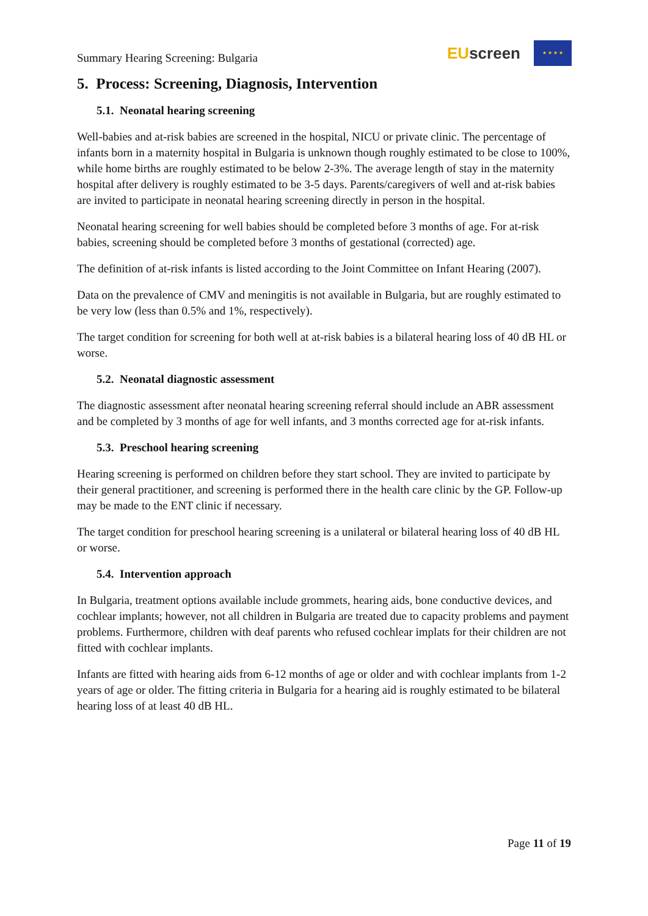Summary Hearing Screening: Bulgaria
EU screen
★ ★ ★ ★
5. Process: Screening, Diagnosis, Intervention
5.1. Neonatal hearing screening
Well-babies and at-risk babies are screened in the hospital, NICU or private clinic. The percentage of infants born in a maternity hospital in Bulgaria is unknown though roughly estimated to be close to 100%, while home births are roughly estimated to be below 2-3%. The average length of stay in the maternity hospital after delivery is roughly estimated to be 3-5 days. Parents/caregivers of well and at-risk babies are invited to participate in neonatal hearing screening directly in person in the hospital.
Neonatal hearing screening for well babies should be completed before 3 months of age. For at-risk babies, screening should be completed before 3 months of gestational (corrected) age.
The definition of at-risk infants is listed according to the Joint Committee on Infant Hearing (2007).
Data on the prevalence of CMV and meningitis is not available in Bulgaria, but are roughly estimated to be very low (less than 0.5% and 1%, respectively).
The target condition for screening for both well at at-risk babies is a bilateral hearing loss of 40 dB HL or worse.
5.2. Neonatal diagnostic assessment
The diagnostic assessment after neonatal hearing screening referral should include an ABR assessment and be completed by 3 months of age for well infants, and 3 months corrected age for at-risk infants.
5.3. Preschool hearing screening
Hearing screening is performed on children before they start school. They are invited to participate by their general practitioner, and screening is performed there in the health care clinic by the GP. Follow-up may be made to the ENT clinic if necessary.
The target condition for preschool hearing screening is a unilateral or bilateral hearing loss of 40 dB HL or worse.
5.4. Intervention approach
In Bulgaria, treatment options available include grommets, hearing aids, bone conductive devices, and cochlear implants; however, not all children in Bulgaria are treated due to capacity problems and payment problems. Furthermore, children with deaf parents who refused cochlear implats for their children are not fitted with cochlear implants.
Infants are fitted with hearing aids from 6-12 months of age or older and with cochlear implants from 1-2 years of age or older. The fitting criteria in Bulgaria for a hearing aid is roughly estimated to be bilateral hearing loss of at least 40 dB HL.
Page 11 of 19